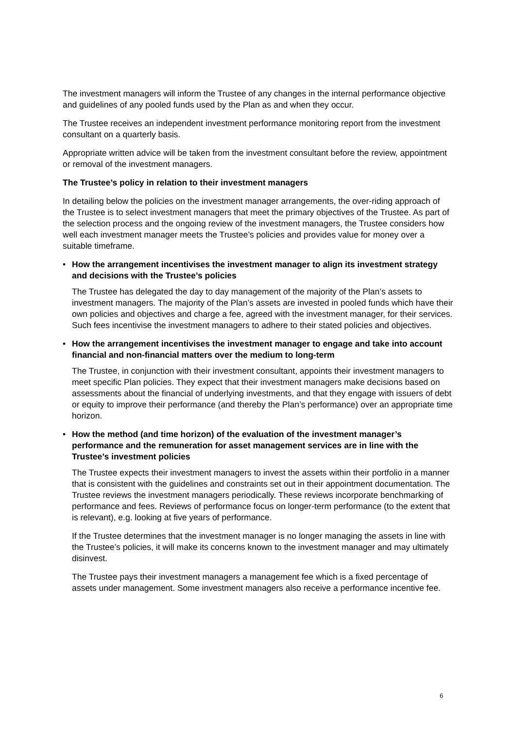The investment managers will inform the Trustee of any changes in the internal performance objective and guidelines of any pooled funds used by the Plan as and when they occur.
The Trustee receives an independent investment performance monitoring report from the investment consultant on a quarterly basis.
Appropriate written advice will be taken from the investment consultant before the review, appointment or removal of the investment managers.
The Trustee’s policy in relation to their investment managers
In detailing below the policies on the investment manager arrangements, the over-riding approach of the Trustee is to select investment managers that meet the primary objectives of the Trustee. As part of the selection process and the ongoing review of the investment managers, the Trustee considers how well each investment manager meets the Trustee’s policies and provides value for money over a suitable timeframe.
• How the arrangement incentivises the investment manager to align its investment strategy and decisions with the Trustee’s policies
The Trustee has delegated the day to day management of the majority of the Plan’s assets to investment managers. The majority of the Plan’s assets are invested in pooled funds which have their own policies and objectives and charge a fee, agreed with the investment manager, for their services. Such fees incentivise the investment managers to adhere to their stated policies and objectives.
• How the arrangement incentivises the investment manager to engage and take into account financial and non-financial matters over the medium to long-term
The Trustee, in conjunction with their investment consultant, appoints their investment managers to meet specific Plan policies. They expect that their investment managers make decisions based on assessments about the financial of underlying investments, and that they engage with issuers of debt or equity to improve their performance (and thereby the Plan’s performance) over an appropriate time horizon.
• How the method (and time horizon) of the evaluation of the investment manager’s performance and the remuneration for asset management services are in line with the Trustee’s investment policies
The Trustee expects their investment managers to invest the assets within their portfolio in a manner that is consistent with the guidelines and constraints set out in their appointment documentation. The Trustee reviews the investment managers periodically. These reviews incorporate benchmarking of performance and fees. Reviews of performance focus on longer-term performance (to the extent that is relevant), e.g. looking at five years of performance.
If the Trustee determines that the investment manager is no longer managing the assets in line with the Trustee’s policies, it will make its concerns known to the investment manager and may ultimately disinvest.
The Trustee pays their investment managers a management fee which is a fixed percentage of assets under management. Some investment managers also receive a performance incentive fee.
6